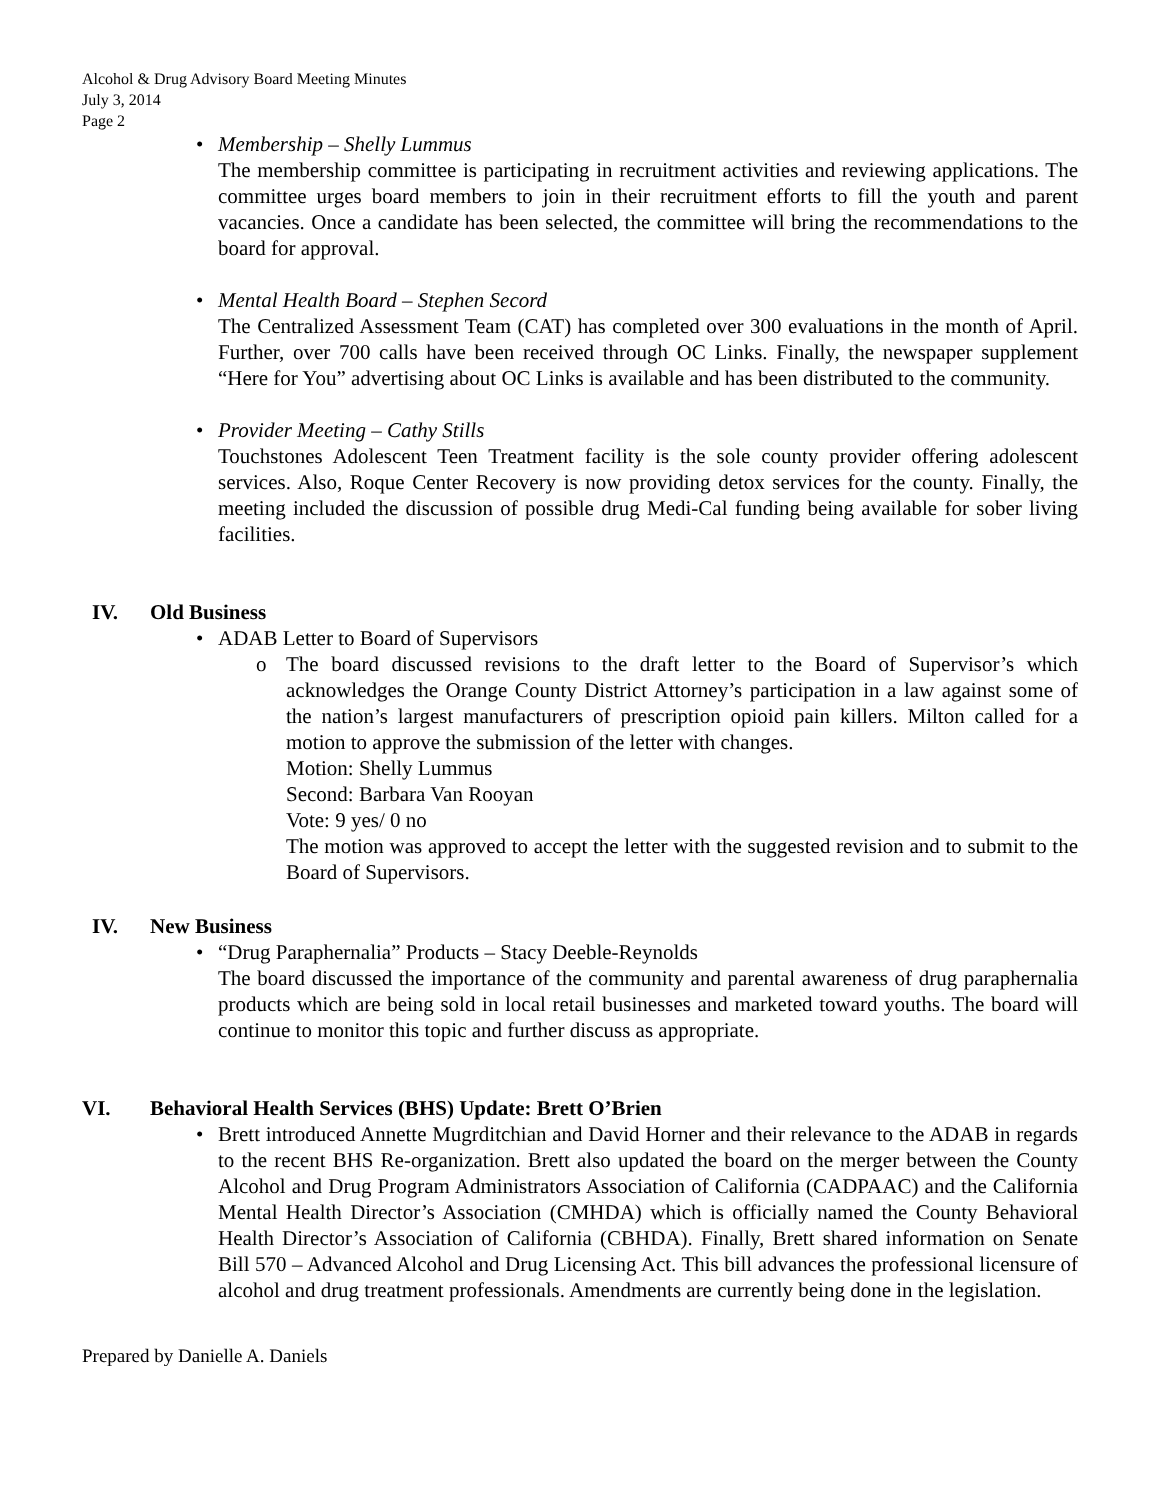Alcohol & Drug Advisory Board Meeting Minutes
July 3, 2014
Page 2
• Membership – Shelly Lummus
The membership committee is participating in recruitment activities and reviewing applications. The committee urges board members to join in their recruitment efforts to fill the youth and parent vacancies. Once a candidate has been selected, the committee will bring the recommendations to the board for approval.
• Mental Health Board – Stephen Secord
The Centralized Assessment Team (CAT) has completed over 300 evaluations in the month of April. Further, over 700 calls have been received through OC Links. Finally, the newspaper supplement “Here for You” advertising about OC Links is available and has been distributed to the community.
• Provider Meeting – Cathy Stills
Touchstones Adolescent Teen Treatment facility is the sole county provider offering adolescent services. Also, Roque Center Recovery is now providing detox services for the county. Finally, the meeting included the discussion of possible drug Medi-Cal funding being available for sober living facilities.
IV. Old Business
• ADAB Letter to Board of Supervisors
o The board discussed revisions to the draft letter to the Board of Supervisor’s which acknowledges the Orange County District Attorney’s participation in a law against some of the nation’s largest manufacturers of prescription opioid pain killers. Milton called for a motion to approve the submission of the letter with changes.
Motion: Shelly Lummus
Second: Barbara Van Rooyan
Vote: 9 yes/ 0 no
The motion was approved to accept the letter with the suggested revision and to submit to the Board of Supervisors.
IV. New Business
• “Drug Paraphernalia” Products – Stacy Deeble-Reynolds
The board discussed the importance of the community and parental awareness of drug paraphernalia products which are being sold in local retail businesses and marketed toward youths. The board will continue to monitor this topic and further discuss as appropriate.
VI. Behavioral Health Services (BHS) Update: Brett O’Brien
• Brett introduced Annette Mugrditchian and David Horner and their relevance to the ADAB in regards to the recent BHS Re-organization. Brett also updated the board on the merger between the County Alcohol and Drug Program Administrators Association of California (CADPAAC) and the California Mental Health Director’s Association (CMHDA) which is officially named the County Behavioral Health Director’s Association of California (CBHDA). Finally, Brett shared information on Senate Bill 570 – Advanced Alcohol and Drug Licensing Act. This bill advances the professional licensure of alcohol and drug treatment professionals. Amendments are currently being done in the legislation.
Prepared by Danielle A. Daniels